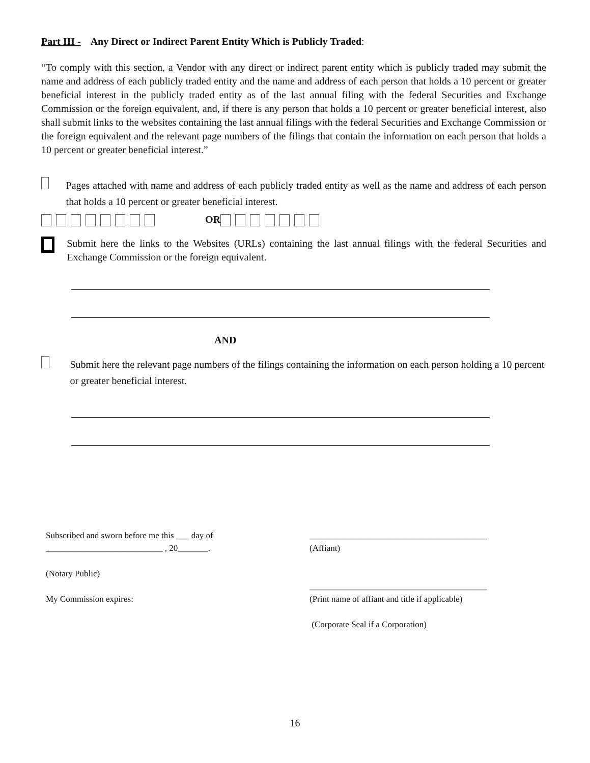Part III - Any Direct or Indirect Parent Entity Which is Publicly Traded:
“To comply with this section, a Vendor with any direct or indirect parent entity which is publicly traded may submit the name and address of each publicly traded entity and the name and address of each person that holds a 10 percent or greater beneficial interest in the publicly traded entity as of the last annual filing with the federal Securities and Exchange Commission or the foreign equivalent, and, if there is any person that holds a 10 percent or greater beneficial interest, also shall submit links to the websites containing the last annual filings with the federal Securities and Exchange Commission or the foreign equivalent and the relevant page numbers of the filings that contain the information on each person that holds a 10 percent or greater beneficial interest.”
Pages attached with name and address of each publicly traded entity as well as the name and address of each person that holds a 10 percent or greater beneficial interest.
OR
Submit here the links to the Websites (URLs) containing the last annual filings with the federal Securities and Exchange Commission or the foreign equivalent.
AND
Submit here the relevant page numbers of the filings containing the information on each person holding a 10 percent or greater beneficial interest.
Subscribed and sworn before me this ___ day of
___________________________ , 20_______.
(Notary Public)
My Commission expires:
_________________________________________
(Affiant)
_________________________________________
(Print name of affiant and title if applicable)
(Corporate Seal if a Corporation)
16